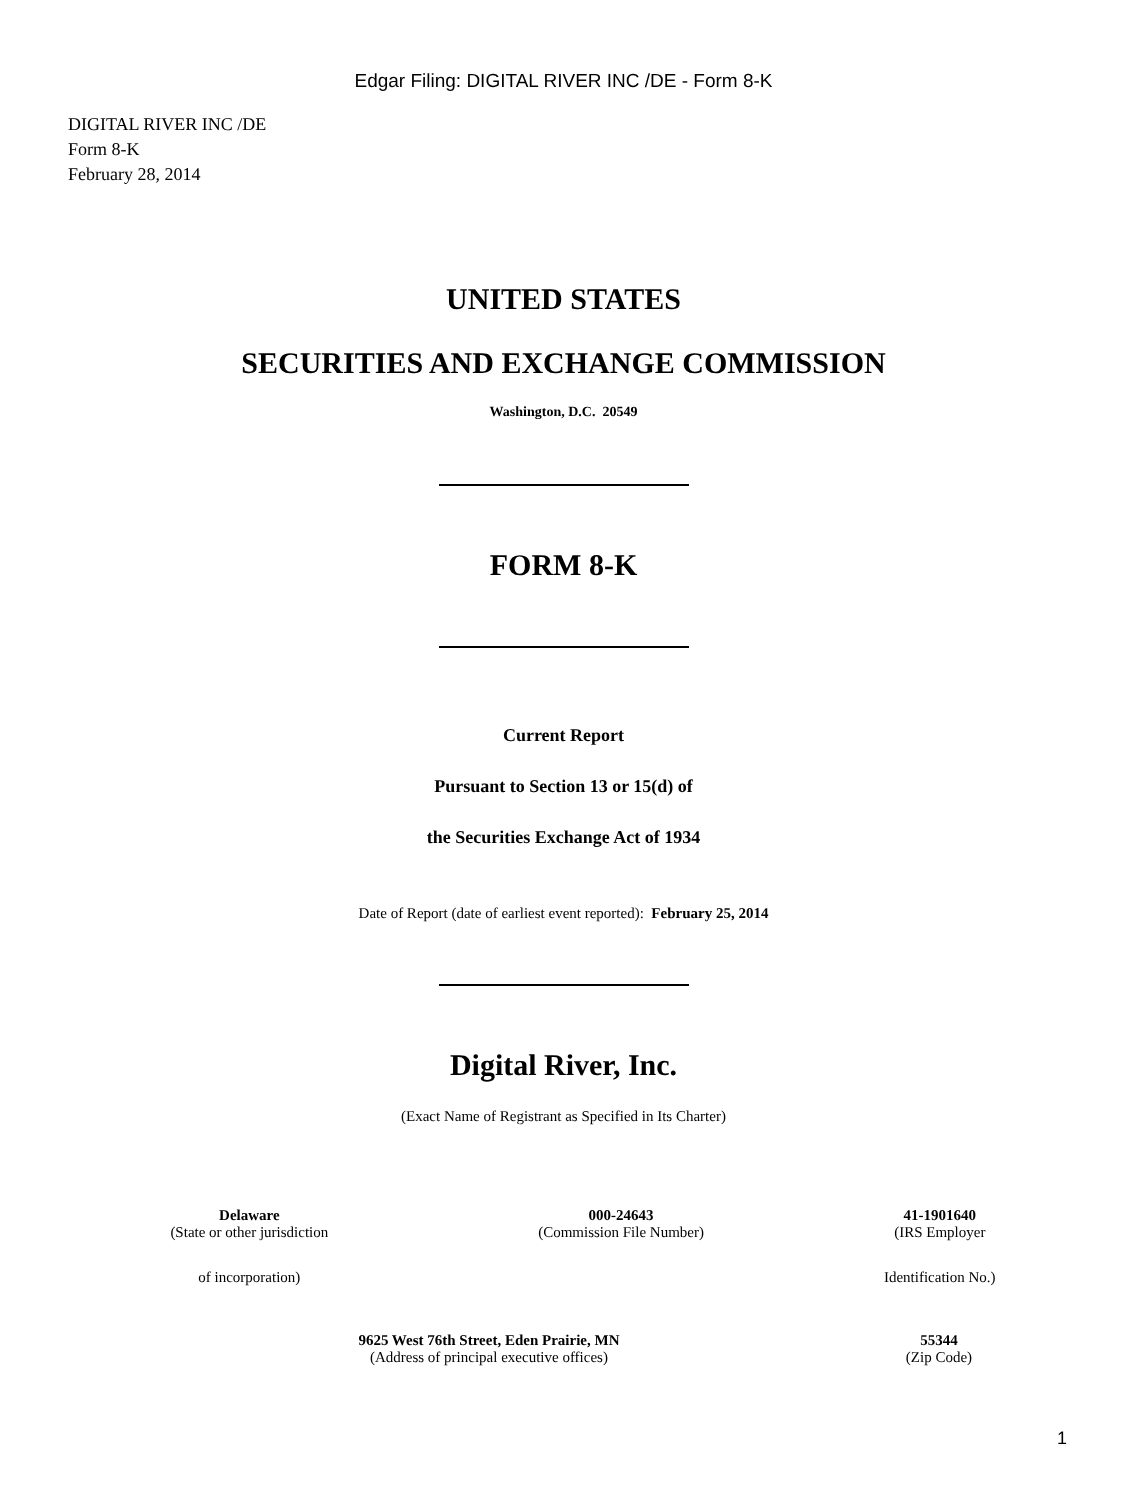Edgar Filing: DIGITAL RIVER INC /DE - Form 8-K
DIGITAL RIVER INC /DE
Form 8-K
February 28, 2014
UNITED STATES
SECURITIES AND EXCHANGE COMMISSION
Washington, D.C. 20549
FORM 8-K
Current Report
Pursuant to Section 13 or 15(d) of
the Securities Exchange Act of 1934
Date of Report (date of earliest event reported): February 25, 2014
Digital River, Inc.
(Exact Name of Registrant as Specified in Its Charter)
| Delaware | 000-24643 | 41-1901640 |
| (State or other jurisdiction | (Commission File Number) | (IRS Employer |
| of incorporation) | | Identification No.) |
| 9625 West 76th Street, Eden Prairie, MN | 55344 |
| (Address of principal executive offices) | (Zip Code) |
1